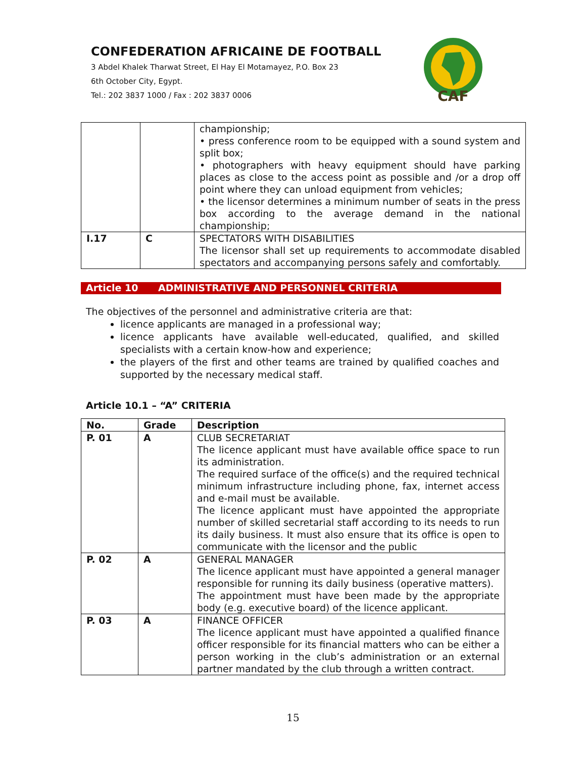CONFEDERATION AFRICAINE DE FOOTBALL
3 Abdel Khalek Tharwat Street, El Hay El Motamayez, P.O. Box 23
6th October City, Egypt.
Tel.: 202 3837 1000 / Fax : 202 3837 0006
CAF
| | | championship; • press conference room to be equipped with a sound system and split box; • photographers with heavy equipment should have parking places as close to the access point as possible and /or a drop off point where they can unload equipment from vehicles; • the licensor determines a minimum number of seats in the press box according to the average demand in the national championship; |
| I.17 | C | SPECTATORS WITH DISABILITIES The licensor shall set up requirements to accommodate disabled spectators and accompanying persons safely and comfortably. |
Article 10 ADMINISTRATIVE AND PERSONNEL CRITERIA
The objectives of the personnel and administrative criteria are that:
licence applicants are managed in a professional way;
licence applicants have available well-educated, qualified, and skilled specialists with a certain know-how and experience;
the players of the first and other teams are trained by qualified coaches and supported by the necessary medical staff.
Article 10.1 – “A” CRITERIA
| No. | Grade | Description |
| --- | --- | --- |
| P. 01 | A | CLUB SECRETARIAT The licence applicant must have available office space to run its administration. The required surface of the office(s) and the required technical minimum infrastructure including phone, fax, internet access and e-mail must be available. The licence applicant must have appointed the appropriate number of skilled secretarial staff according to its needs to run its daily business. It must also ensure that its office is open to communicate with the licensor and the public |
| P. 02 | A | GENERAL MANAGER The licence applicant must have appointed a general manager responsible for running its daily business (operative matters). The appointment must have been made by the appropriate body (e.g. executive board) of the licence applicant. |
| P. 03 | A | FINANCE OFFICER The licence applicant must have appointed a qualified finance officer responsible for its financial matters who can be either a person working in the club’s administration or an external partner mandated by the club through a written contract. |
15